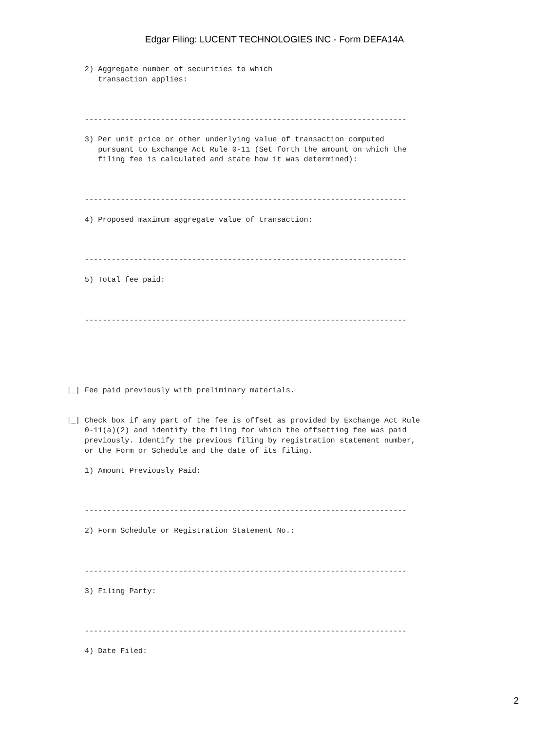Edgar Filing: LUCENT TECHNOLOGIES INC - Form DEFA14A
    2) Aggregate number of securities to which
       transaction applies:



    ------------------------------------------------------------------------

    3) Per unit price or other underlying value of transaction computed
       pursuant to Exchange Act Rule 0-11 (Set forth the amount on which the
       filing fee is calculated and state how it was determined):



    ------------------------------------------------------------------------

    4) Proposed maximum aggregate value of transaction:



    ------------------------------------------------------------------------

    5) Total fee paid:



    ------------------------------------------------------------------------






|_| Fee paid previously with preliminary materials.


|_| Check box if any part of the fee is offset as provided by Exchange Act Rule
    0-11(a)(2) and identify the filing for which the offsetting fee was paid
    previously. Identify the previous filing by registration statement number,
    or the Form or Schedule and the date of its filing.

    1) Amount Previously Paid:



    ------------------------------------------------------------------------

    2) Form Schedule or Registration Statement No.:



    ------------------------------------------------------------------------

    3) Filing Party:



    ------------------------------------------------------------------------

    4) Date Filed:
2